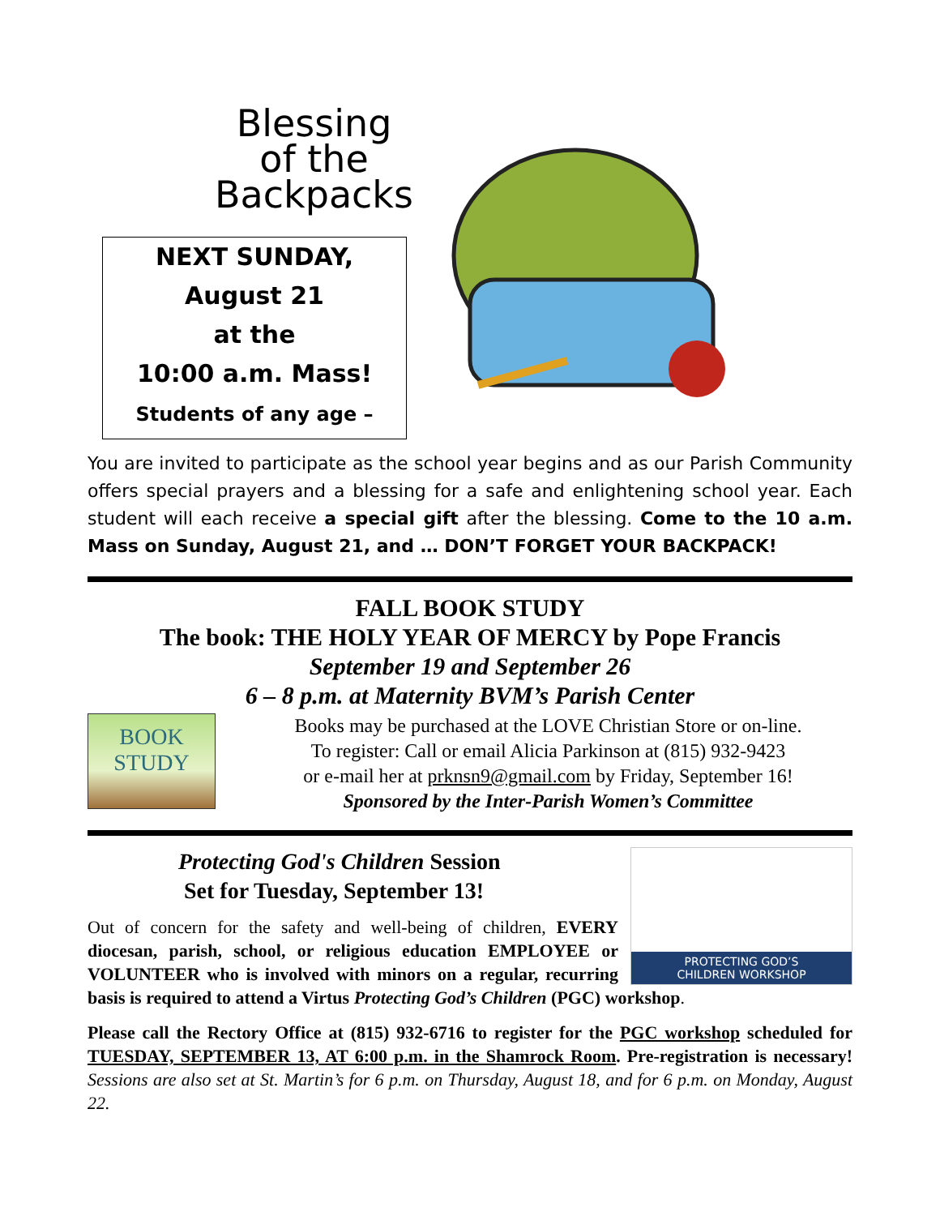Blessing
of the
Backpacks
NEXT SUNDAY,
August 21
at the
10:00 a.m. Mass!
Students of any age –
You are invited to participate as the school year begins and as our Parish Community offers special prayers and a blessing for a safe and enlightening school year. Each student will each receive a special gift after the blessing. Come to the 10 a.m. Mass on Sunday, August 21, and … DON’T FORGET YOUR BACKPACK!
FALL BOOK STUDY
The book: THE HOLY YEAR OF MERCY by Pope Francis
September 19 and September 26
6 – 8 p.m. at Maternity BVM’s Parish Center
BOOK STUDY
Books may be purchased at the LOVE Christian Store or on-line.
To register: Call or email Alicia Parkinson at (815) 932-9423
or e-mail her at prknsn9@gmail.com by Friday, September 16!
Sponsored by the Inter-Parish Women’s Committee
PROTECTING GOD’S
CHILDREN WORKSHOP
Protecting God's Children Session
Set for Tuesday, September 13!
Out of concern for the safety and well-being of children, EVERY diocesan, parish, school, or religious education EMPLOYEE or VOLUNTEER who is involved with minors on a regular, recurring basis is required to attend a Virtus Protecting God’s Children (PGC) workshop.
Please call the Rectory Office at (815) 932-6716 to register for the PGC workshop scheduled for TUESDAY, SEPTEMBER 13, AT 6:00 p.m. in the Shamrock Room. Pre-registration is necessary! Sessions are also set at St. Martin’s for 6 p.m. on Thursday, August 18, and for 6 p.m. on Monday, August 22.